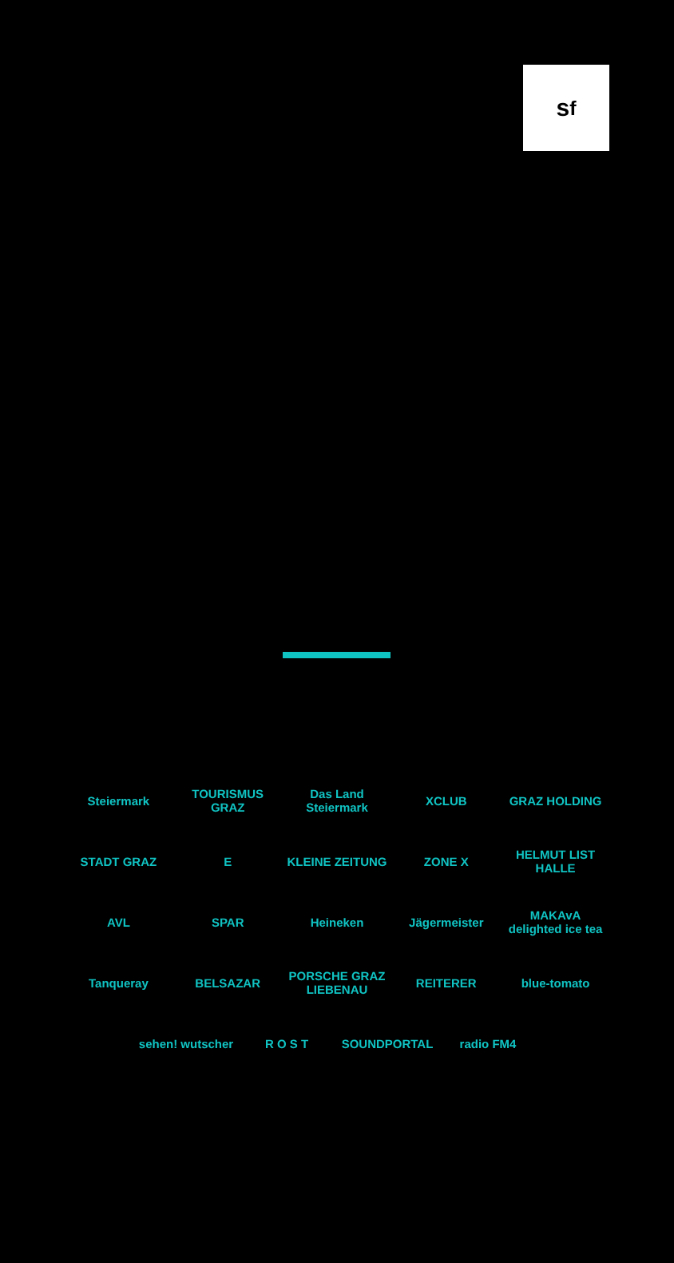s<sup>f</sup>
Steiermark TOURISMUS GRAZ
Das Land Steiermark
XCLUB GRAZ HOLDING
STADT GRAZ E KLEINE ZEITUNG ZONE X
HELMUT LIST HALLE
AVL SPAR Heineken Jägermeister
MAKAvA delighted ice tea
Tanqueray BELSAZAR
PORSCHE GRAZ LIEBENAU
REITERER blue-tomato
sehen! wutscher
R O S T SOUNDPORTAL radio FM4